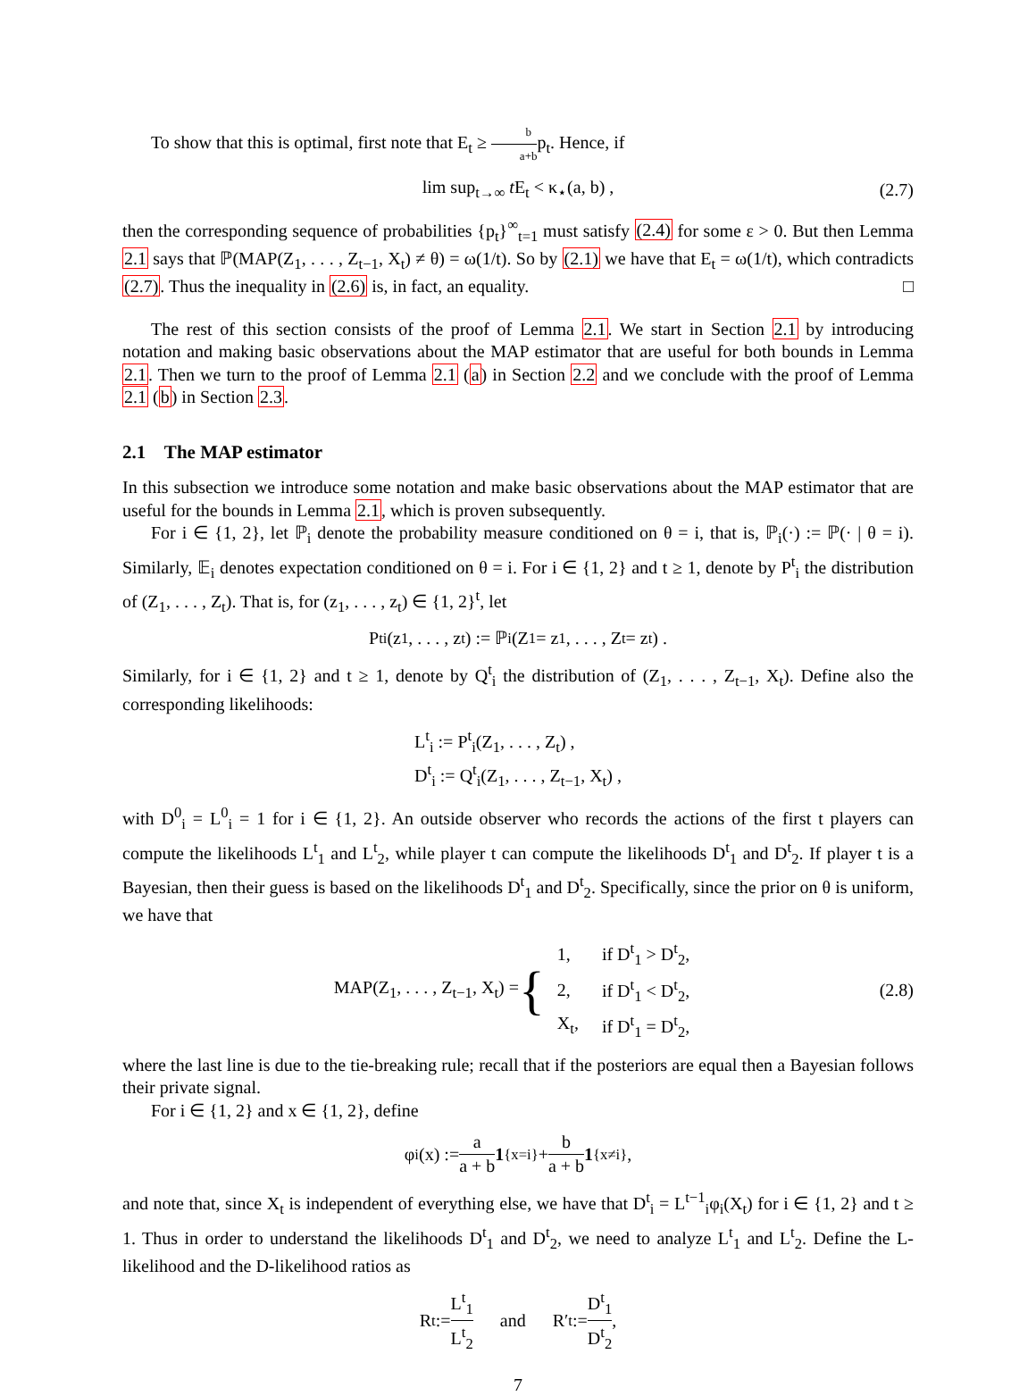To show that this is optimal, first note that E<sub>t</sub> ≥ b a+bp<sub>t</sub>. Hence, if
lim sup<sub>t→∞</sub> t E<sub>t</sub> < κ<sub>⋆</sub>(a, b) , (2.7)
then the corresponding sequence of probabilities {p<sub>t</sub>}<sup>∞</sup><sub>t=1</sub> must satisfy (2.4) for some ε > 0. But then Lemma 2.1 says that ℙ(MAP(Z<sub>1</sub>, . . . , Z<sub>t−1</sub>, X<sub>t</sub>) ≠ θ) = ω(1/t). So by (2.1) we have that E<sub>t</sub> = ω(1/t), which contradicts (2.7). Thus the inequality in (2.6) is, in fact, an equality. □
The rest of this section consists of the proof of Lemma 2.1. We start in Section 2.1 by introducing notation and making basic observations about the MAP estimator that are useful for both bounds in Lemma 2.1. Then we turn to the proof of Lemma 2.1 (a) in Section 2.2 and we conclude with the proof of Lemma 2.1 (b) in Section 2.3.
2.1 The MAP estimator
In this subsection we introduce some notation and make basic observations about the MAP estimator that are useful for the bounds in Lemma 2.1, which is proven subsequently.
For i ∈ {1, 2}, let ℙ<sub>i</sub> denote the probability measure conditioned on θ = i, that is, ℙ<sub>i</sub>(·) := ℙ(· | θ = i). Similarly, 𝔼<sub>i</sub> denotes expectation conditioned on θ = i. For i ∈ {1, 2} and t ≥ 1, denote by P<sup>t</sup><sub>i</sub> the distribution of (Z<sub>1</sub>, . . . , Z<sub>t</sub>). That is, for (z<sub>1</sub>, . . . , z<sub>t</sub>) ∈ {1, 2}<sup>t</sup>, let
P<sup>t</sup><sub>i</sub>(z<sub>1</sub>, . . . , z<sub>t</sub>) := ℙ<sub>i</sub>(Z<sub>1</sub> = z<sub>1</sub>, . . . , Z<sub>t</sub> = z<sub>t</sub>) .
Similarly, for i ∈ {1, 2} and t ≥ 1, denote by Q<sup>t</sup><sub>i</sub> the distribution of (Z<sub>1</sub>, . . . , Z<sub>t−1</sub>, X<sub>t</sub>). Define also the corresponding likelihoods:
L<sup>t</sup><sub>i</sub> := P<sup>t</sup><sub>i</sub>(Z<sub>1</sub>, . . . , Z<sub>t</sub>) ,
D<sup>t</sup><sub>i</sub> := Q<sup>t</sup><sub>i</sub>(Z<sub>1</sub>, . . . , Z<sub>t−1</sub>, X<sub>t</sub>) ,
with D<sup>0</sup><sub>i</sub> = L<sup>0</sup><sub>i</sub> = 1 for i ∈ {1, 2}. An outside observer who records the actions of the first t players can compute the likelihoods L<sup>t</sup><sub>1</sub> and L<sup>t</sup><sub>2</sub>, while player t can compute the likelihoods D<sup>t</sup><sub>1</sub> and D<sup>t</sup><sub>2</sub>. If player t is a Bayesian, then their guess is based on the likelihoods D<sup>t</sup><sub>1</sub> and D<sup>t</sup><sub>2</sub>. Specifically, since the prior on θ is uniform, we have that
MAP(Z<sub>1</sub>, . . . , Z<sub>t−1</sub>, X<sub>t</sub>) = {
| 1, | if D<sup>t</sup><sub>1</sub> > D<sup>t</sup><sub>2</sub>, |
| 2, | if D<sup>t</sup><sub>1</sub> < D<sup>t</sup><sub>2</sub>, |
| X<sub>t</sub>, | if D<sup>t</sup><sub>1</sub> = D<sup>t</sup><sub>2</sub>, |
(2.8)
where the last line is due to the tie-breaking rule; recall that if the posteriors are equal then a Bayesian follows their private signal.
For i ∈ {1, 2} and x ∈ {1, 2}, define
φ<sub>i</sub>(x) := a a + b 1<sub>{x=i}</sub> + b a + b 1<sub>{x≠i}</sub>,
and note that, since X<sub>t</sub> is independent of everything else, we have that D<sup>t</sup><sub>i</sub> = L<sup>t−1</sup><sub>i</sub>φ<sub>i</sub>(X<sub>t</sub>) for i ∈ {1, 2} and t ≥ 1. Thus in order to understand the likelihoods D<sup>t</sup><sub>1</sub> and D<sup>t</sup><sub>2</sub>, we need to analyze L<sup>t</sup><sub>1</sub> and L<sup>t</sup><sub>2</sub>. Define the L-likelihood and the D-likelihood ratios as
R<sub>t</sub> := L<sup>t</sup><sub>1</sub> L<sup>t</sup><sub>2</sub> and R′<sub>t</sub> := D<sup>t</sup><sub>1</sub> D<sup>t</sup><sub>2</sub>,
7